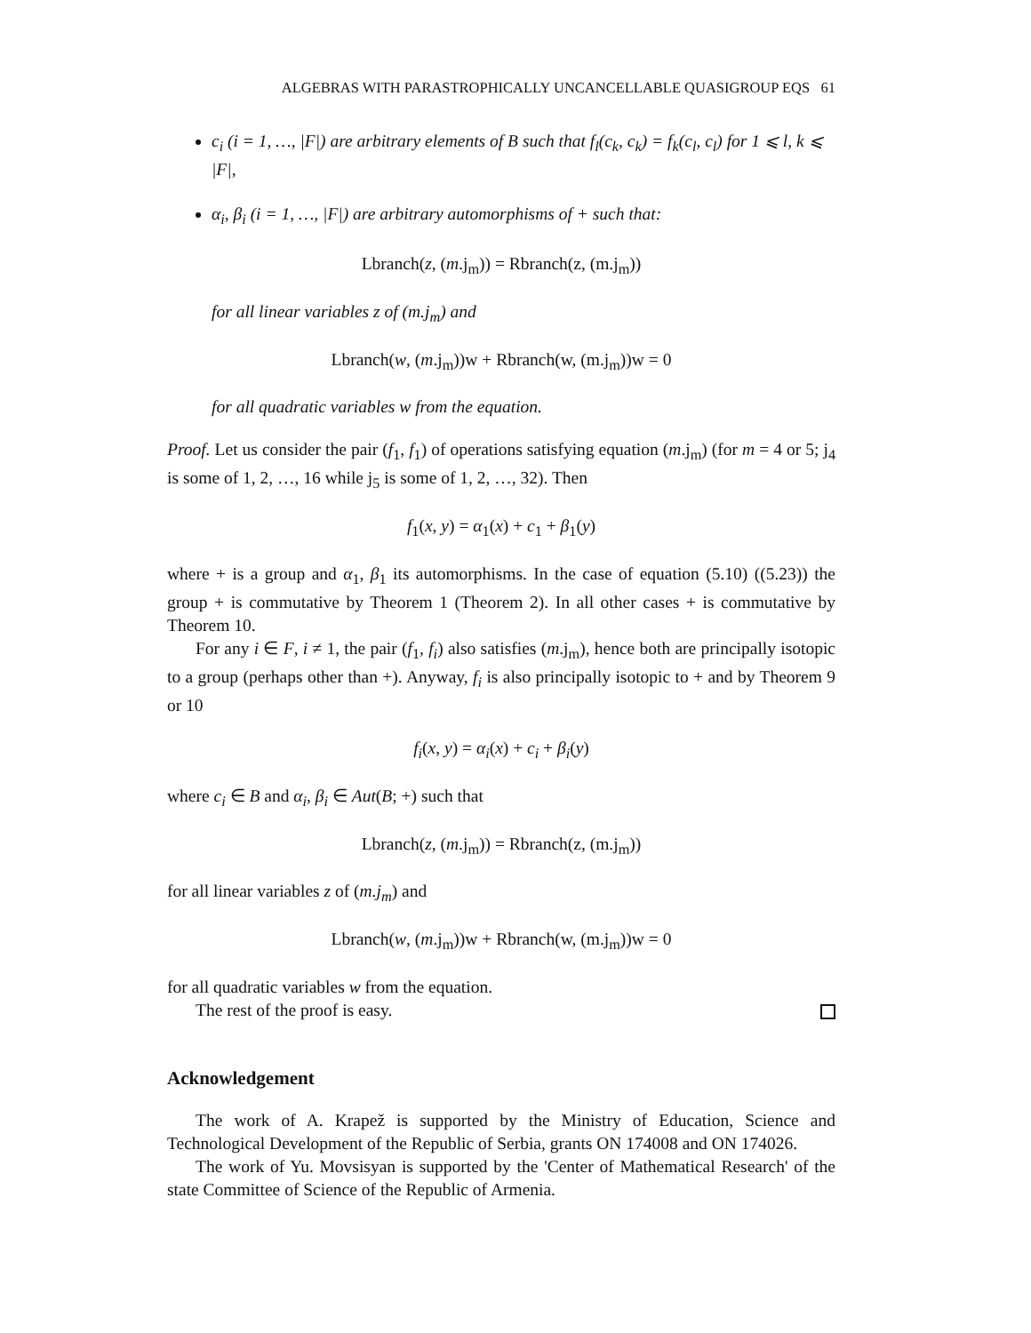ALGEBRAS WITH PARASTROPHICALLY UNCANCELLABLE QUASIGROUP EQS 61
c<sub>i</sub> (i = 1, …, |F|) are arbitrary elements of B such that f<sub>l</sub>(c<sub>k</sub>, c<sub>k</sub>) = f<sub>k</sub>(c<sub>l</sub>, c<sub>l</sub>) for 1 ⩽ l, k ⩽ |F|,
α<sub>i</sub>, β<sub>i</sub> (i = 1, …, |F|) are arbitrary automorphisms of + such that:
Lbranch(z, (m.j<sub>m</sub>)) = Rbranch(z, (m.j<sub>m</sub>))
for all linear variables z of (m.j<sub>m</sub>) and
Lbranch(w, (m.j<sub>m</sub>))w + Rbranch(w, (m.j<sub>m</sub>))w = 0
for all quadratic variables w from the equation.
Proof. Let us consider the pair (f<sub>1</sub>, f<sub>1</sub>) of operations satisfying equation (m.j<sub>m</sub>) (for m = 4 or 5; j<sub>4</sub> is some of 1, 2, …, 16 while j<sub>5</sub> is some of 1, 2, …, 32). Then
f<sub>1</sub>(x, y) = α<sub>1</sub>(x) + c<sub>1</sub> + β<sub>1</sub>(y)
where + is a group and α<sub>1</sub>, β<sub>1</sub> its automorphisms. In the case of equation (5.10) ((5.23)) the group + is commutative by Theorem 1 (Theorem 2). In all other cases + is commutative by Theorem 10.
For any i ∈ F, i ≠ 1, the pair (f<sub>1</sub>, f<sub>i</sub>) also satisfies (m.j<sub>m</sub>), hence both are principally isotopic to a group (perhaps other than +). Anyway, f<sub>i</sub> is also principally isotopic to + and by Theorem 9 or 10
f<sub>i</sub>(x, y) = α<sub>i</sub>(x) + c<sub>i</sub> + β<sub>i</sub>(y)
where c<sub>i</sub> ∈ B and α<sub>i</sub>, β<sub>i</sub> ∈ Aut(B; +) such that
Lbranch(z, (m.j<sub>m</sub>)) = Rbranch(z, (m.j<sub>m</sub>))
for all linear variables z of (m.j<sub>m</sub>) and
Lbranch(w, (m.j<sub>m</sub>))w + Rbranch(w, (m.j<sub>m</sub>))w = 0
for all quadratic variables w from the equation.
The rest of the proof is easy.
Acknowledgement
The work of A. Krapež is supported by the Ministry of Education, Science and Technological Development of the Republic of Serbia, grants ON 174008 and ON 174026.
The work of Yu. Movsisyan is supported by the 'Center of Mathematical Research' of the state Committee of Science of the Republic of Armenia.